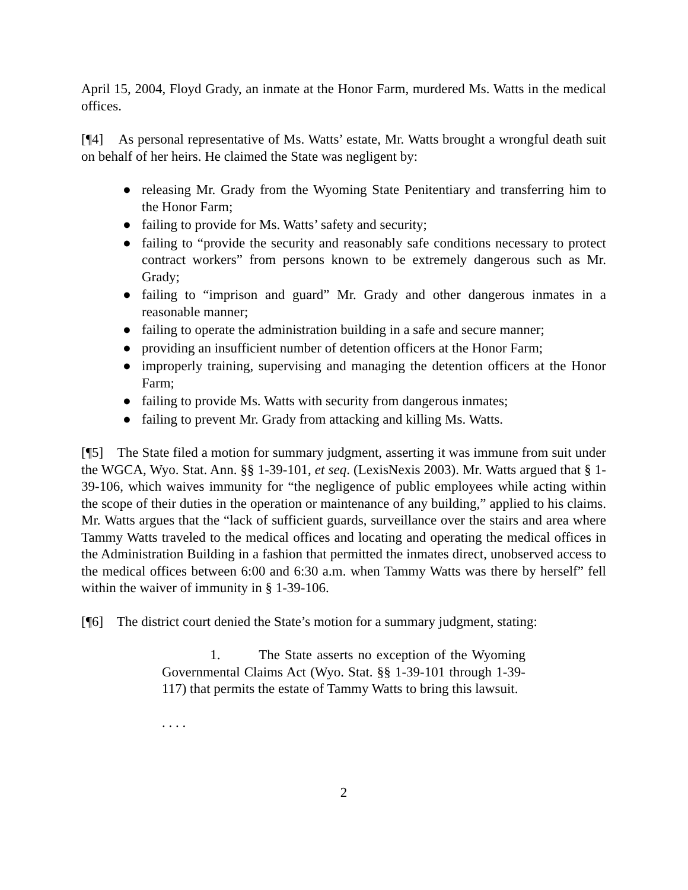April 15, 2004, Floyd Grady, an inmate at the Honor Farm, murdered Ms. Watts in the medical offices.
[¶4] As personal representative of Ms. Watts’ estate, Mr. Watts brought a wrongful death suit on behalf of her heirs. He claimed the State was negligent by:
● releasing Mr. Grady from the Wyoming State Penitentiary and transferring him to the Honor Farm;
● failing to provide for Ms. Watts’ safety and security;
● failing to “provide the security and reasonably safe conditions necessary to protect contract workers” from persons known to be extremely dangerous such as Mr. Grady;
● failing to “imprison and guard” Mr. Grady and other dangerous inmates in a reasonable manner;
● failing to operate the administration building in a safe and secure manner;
● providing an insufficient number of detention officers at the Honor Farm;
● improperly training, supervising and managing the detention officers at the Honor Farm;
● failing to provide Ms. Watts with security from dangerous inmates;
● failing to prevent Mr. Grady from attacking and killing Ms. Watts.
[¶5] The State filed a motion for summary judgment, asserting it was immune from suit under the WGCA, Wyo. Stat. Ann. §§ 1-39-101, et seq. (LexisNexis 2003). Mr. Watts argued that § 1-39-106, which waives immunity for “the negligence of public employees while acting within the scope of their duties in the operation or maintenance of any building,” applied to his claims. Mr. Watts argues that the “lack of sufficient guards, surveillance over the stairs and area where Tammy Watts traveled to the medical offices and locating and operating the medical offices in the Administration Building in a fashion that permitted the inmates direct, unobserved access to the medical offices between 6:00 and 6:30 a.m. when Tammy Watts was there by herself” fell within the waiver of immunity in § 1-39-106.
[¶6] The district court denied the State’s motion for a summary judgment, stating:
1. The State asserts no exception of the Wyoming Governmental Claims Act (Wyo. Stat. §§ 1-39-101 through 1-39-117) that permits the estate of Tammy Watts to bring this lawsuit.
. . . .
2